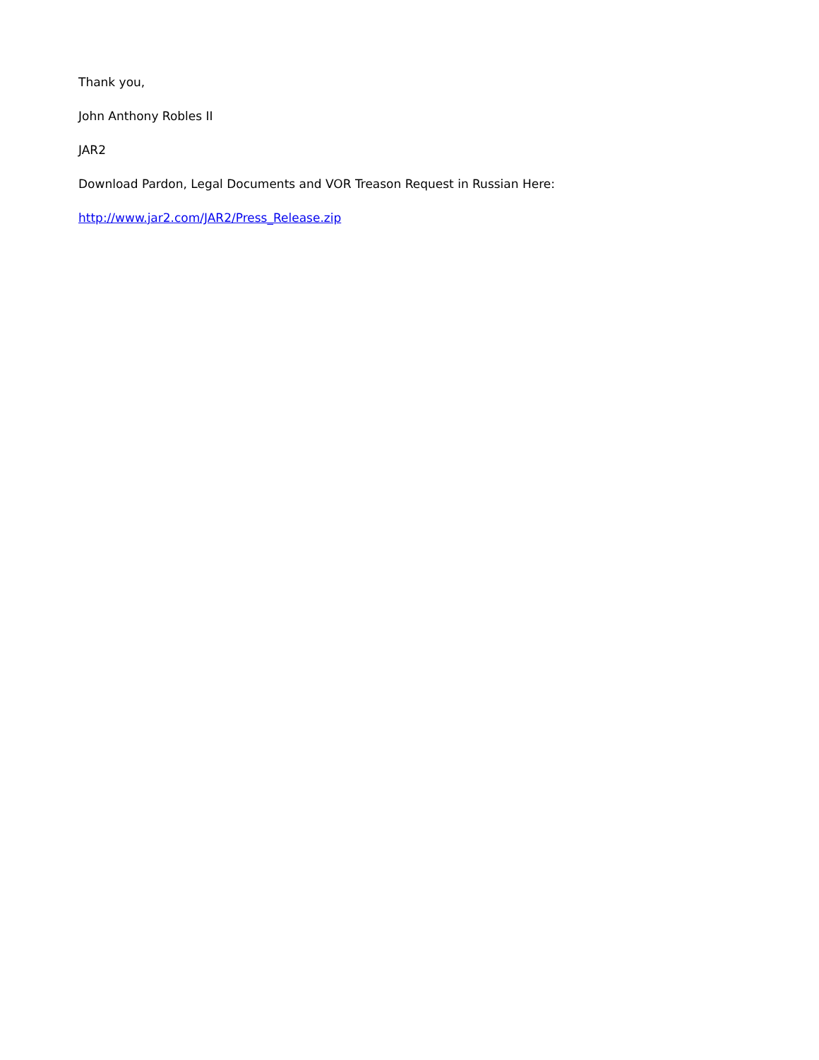Thank you,
John Anthony Robles II
JAR2
Download Pardon, Legal Documents and VOR Treason Request in Russian Here:
http://www.jar2.com/JAR2/Press_Release.zip